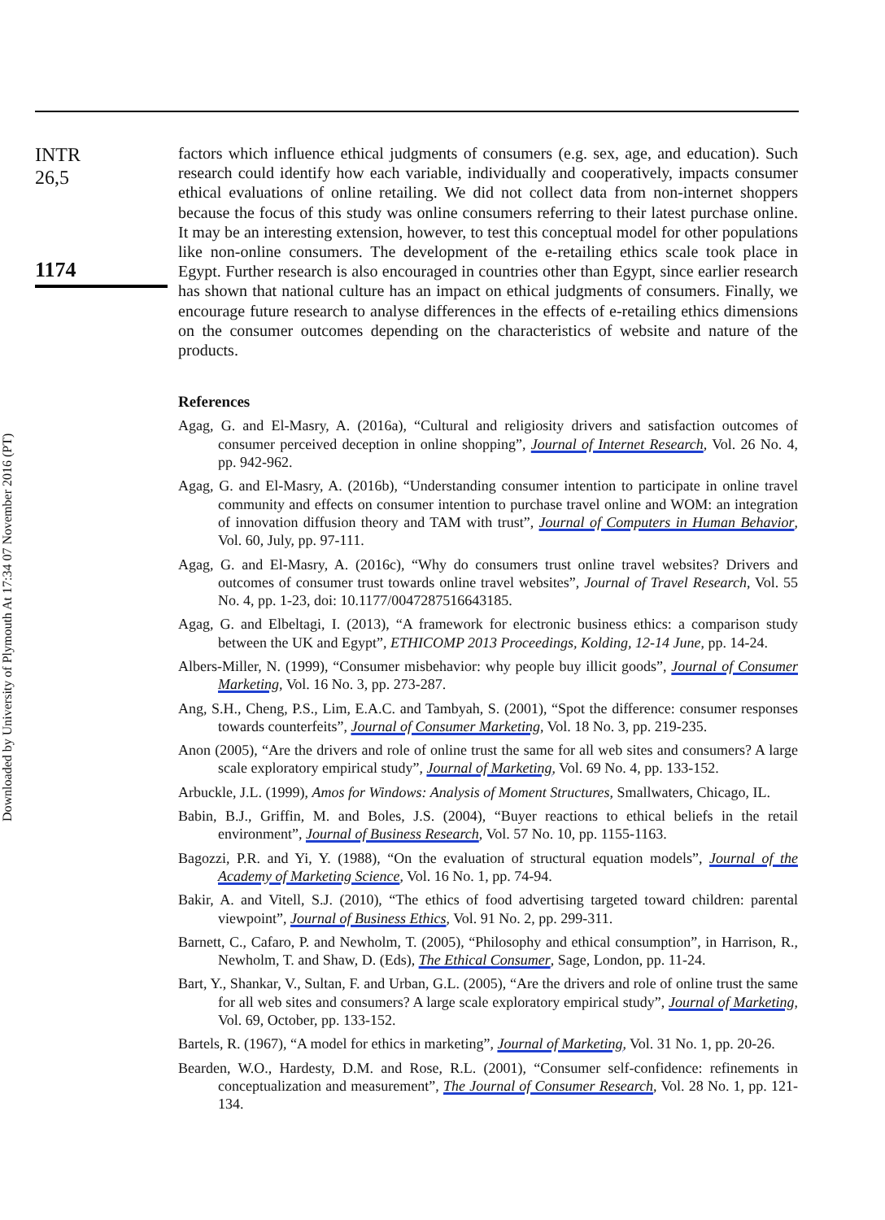Downloaded by University of Plymouth At 17:34 07 November 2016 (PT)
INTR
26,5
1174
factors which influence ethical judgments of consumers (e.g. sex, age, and education). Such research could identify how each variable, individually and cooperatively, impacts consumer ethical evaluations of online retailing. We did not collect data from non-internet shoppers because the focus of this study was online consumers referring to their latest purchase online. It may be an interesting extension, however, to test this conceptual model for other populations like non-online consumers. The development of the e-retailing ethics scale took place in Egypt. Further research is also encouraged in countries other than Egypt, since earlier research has shown that national culture has an impact on ethical judgments of consumers. Finally, we encourage future research to analyse differences in the effects of e-retailing ethics dimensions on the consumer outcomes depending on the characteristics of website and nature of the products.
References
Agag, G. and El-Masry, A. (2016a), “Cultural and religiosity drivers and satisfaction outcomes of consumer perceived deception in online shopping”, Journal of Internet Research, Vol. 26 No. 4, pp. 942-962.
Agag, G. and El-Masry, A. (2016b), “Understanding consumer intention to participate in online travel community and effects on consumer intention to purchase travel online and WOM: an integration of innovation diffusion theory and TAM with trust”, Journal of Computers in Human Behavior, Vol. 60, July, pp. 97-111.
Agag, G. and El-Masry, A. (2016c), “Why do consumers trust online travel websites? Drivers and outcomes of consumer trust towards online travel websites”, Journal of Travel Research, Vol. 55 No. 4, pp. 1-23, doi: 10.1177/0047287516643185.
Agag, G. and Elbeltagi, I. (2013), “A framework for electronic business ethics: a comparison study between the UK and Egypt”, ETHICOMP 2013 Proceedings, Kolding, 12-14 June, pp. 14-24.
Albers-Miller, N. (1999), “Consumer misbehavior: why people buy illicit goods”, Journal of Consumer Marketing, Vol. 16 No. 3, pp. 273-287.
Ang, S.H., Cheng, P.S., Lim, E.A.C. and Tambyah, S. (2001), “Spot the difference: consumer responses towards counterfeits”, Journal of Consumer Marketing, Vol. 18 No. 3, pp. 219-235.
Anon (2005), “Are the drivers and role of online trust the same for all web sites and consumers? A large scale exploratory empirical study”, Journal of Marketing, Vol. 69 No. 4, pp. 133-152.
Arbuckle, J.L. (1999), Amos for Windows: Analysis of Moment Structures, Smallwaters, Chicago, IL.
Babin, B.J., Griffin, M. and Boles, J.S. (2004), “Buyer reactions to ethical beliefs in the retail environment”, Journal of Business Research, Vol. 57 No. 10, pp. 1155-1163.
Bagozzi, P.R. and Yi, Y. (1988), “On the evaluation of structural equation models”, Journal of the Academy of Marketing Science, Vol. 16 No. 1, pp. 74-94.
Bakir, A. and Vitell, S.J. (2010), “The ethics of food advertising targeted toward children: parental viewpoint”, Journal of Business Ethics, Vol. 91 No. 2, pp. 299-311.
Barnett, C., Cafaro, P. and Newholm, T. (2005), “Philosophy and ethical consumption”, in Harrison, R., Newholm, T. and Shaw, D. (Eds), The Ethical Consumer, Sage, London, pp. 11-24.
Bart, Y., Shankar, V., Sultan, F. and Urban, G.L. (2005), “Are the drivers and role of online trust the same for all web sites and consumers? A large scale exploratory empirical study”, Journal of Marketing, Vol. 69, October, pp. 133-152.
Bartels, R. (1967), “A model for ethics in marketing”, Journal of Marketing, Vol. 31 No. 1, pp. 20-26.
Bearden, W.O., Hardesty, D.M. and Rose, R.L. (2001), “Consumer self-confidence: refinements in conceptualization and measurement”, The Journal of Consumer Research, Vol. 28 No. 1, pp. 121-134.